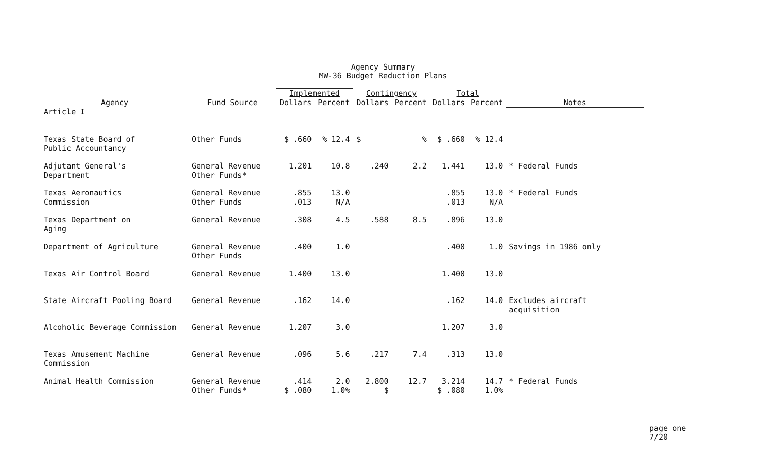Agency Summary
MW-36 Budget Reduction Plans
| Agency | Fund Source | Implemented | | Contingency | | Total | | Notes |
| --- | --- | --- | --- | --- | --- | --- | --- | --- |
| | | Dollars | Percent | Dollars | Percent | Dollars | Percent | |
| Article I | | | | | | | | |
| Texas State Board of Public Accountancy | Other Funds | $ .660 | % 12.4 | $ | % | $ .660 | % 12.4 | |
| Adjutant General's Department | General Revenue Other Funds* | 1.201 | 10.8 | .240 | 2.2 | 1.441 | 13.0 | * Federal Funds |
| Texas Aeronautics Commission | General Revenue Other Funds | .855 .013 | 13.0 N/A | | | .855 .013 | 13.0 N/A | * Federal Funds |
| Texas Department on Aging | General Revenue | .308 | 4.5 | .588 | 8.5 | .896 | 13.0 | |
| Department of Agriculture | General Revenue Other Funds | .400 | 1.0 | | | .400 | 1.0 | Savings in 1986 only |
| Texas Air Control Board | General Revenue | 1.400 | 13.0 | | | 1.400 | 13.0 | |
| State Aircraft Pooling Board | General Revenue | .162 | 14.0 | | | .162 | 14.0 | Excludes aircraft acquisition |
| Alcoholic Beverage Commission | General Revenue | 1.207 | 3.0 | | | 1.207 | 3.0 | |
| Texas Amusement Machine Commission | General Revenue | .096 | 5.6 | .217 | 7.4 | .313 | 13.0 | |
| Animal Health Commission | General Revenue Other Funds* | .414 $ .080 | 2.0 1.0% | 2.800 $ | 12.7 | 3.214 $ .080 | 14.7 1.0% | * Federal Funds |
page one
7/20